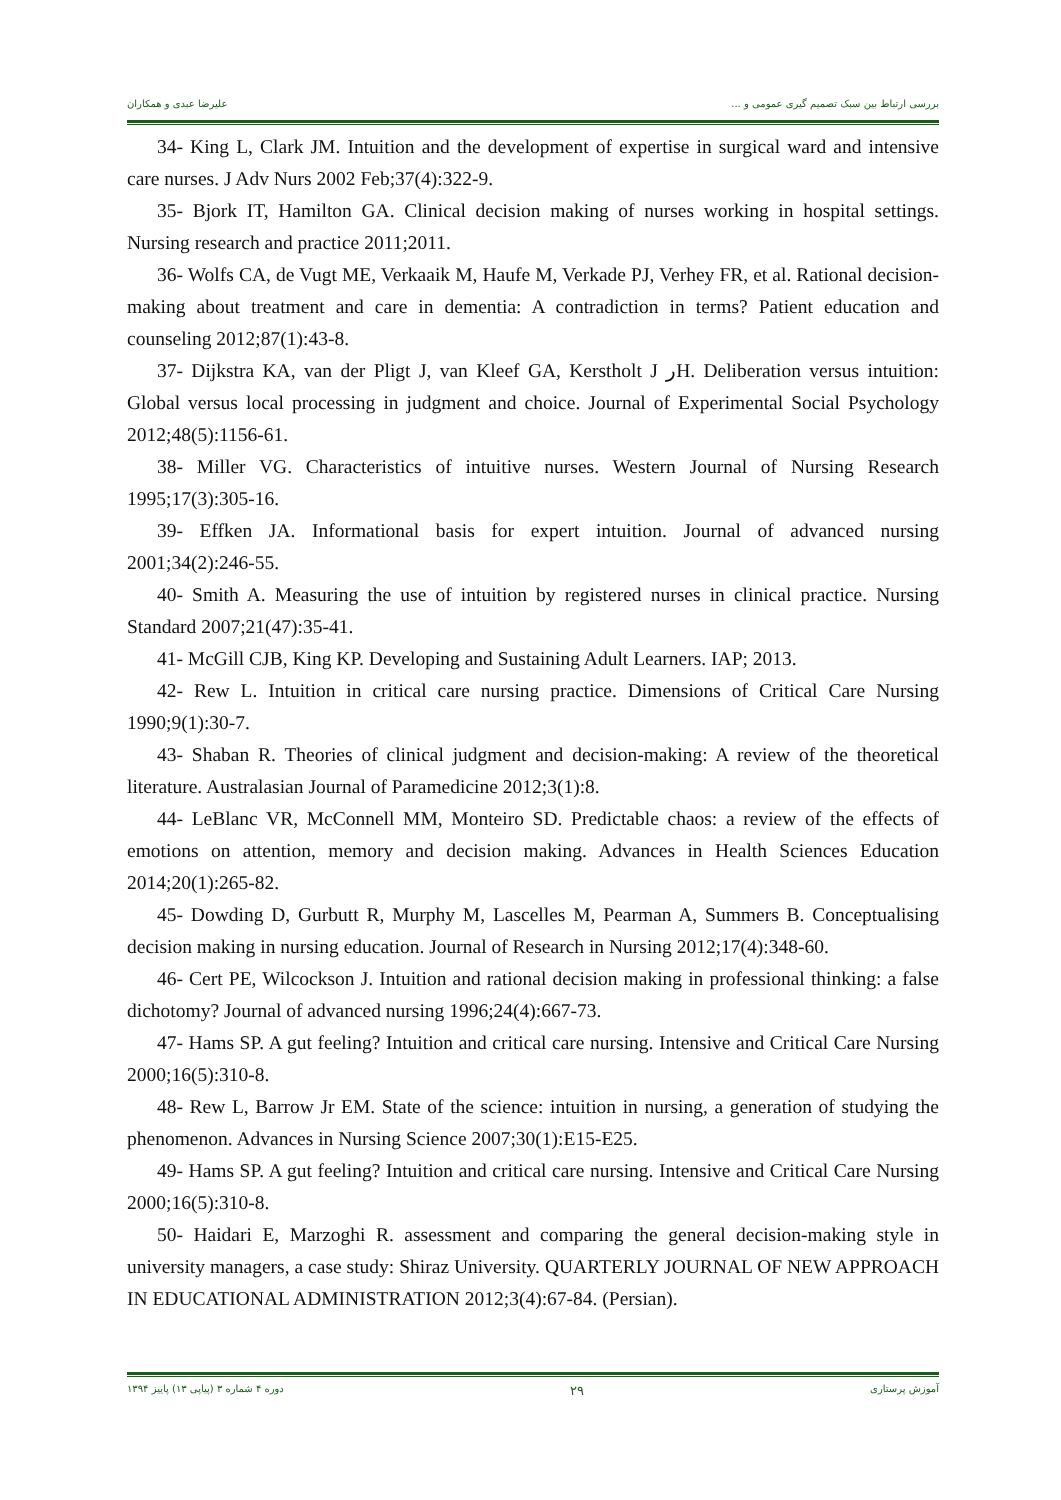علیرضا عبدی و همکاران بررسی ارتباط بین سبک تصمیم گیری عمومی و ...
34- King L, Clark JM. Intuition and the development of expertise in surgical ward and intensive care nurses. J Adv Nurs 2002 Feb;37(4):322-9.
35- Bjork IT, Hamilton GA. Clinical decision making of nurses working in hospital settings. Nursing research and practice 2011;2011.
36- Wolfs CA, de Vugt ME, Verkaaik M, Haufe M, Verkade PJ, Verhey FR, et al. Rational decision-making about treatment and care in dementia: A contradiction in terms? Patient education and counseling 2012;87(1):43-8.
37- Dijkstra KA, van der Pligt J, van Kleef GA, Kerstholt J رH. Deliberation versus intuition: Global versus local processing in judgment and choice. Journal of Experimental Social Psychology 2012;48(5):1156-61.
38- Miller VG. Characteristics of intuitive nurses. Western Journal of Nursing Research 1995;17(3):305-16.
39- Effken JA. Informational basis for expert intuition. Journal of advanced nursing 2001;34(2):246-55.
40- Smith A. Measuring the use of intuition by registered nurses in clinical practice. Nursing Standard 2007;21(47):35-41.
41- McGill CJB, King KP. Developing and Sustaining Adult Learners. IAP; 2013.
42- Rew L. Intuition in critical care nursing practice. Dimensions of Critical Care Nursing 1990;9(1):30-7.
43- Shaban R. Theories of clinical judgment and decision-making: A review of the theoretical literature. Australasian Journal of Paramedicine 2012;3(1):8.
44- LeBlanc VR, McConnell MM, Monteiro SD. Predictable chaos: a review of the effects of emotions on attention, memory and decision making. Advances in Health Sciences Education 2014;20(1):265-82.
45- Dowding D, Gurbutt R, Murphy M, Lascelles M, Pearman A, Summers B. Conceptualising decision making in nursing education. Journal of Research in Nursing 2012;17(4):348-60.
46- Cert PE, Wilcockson J. Intuition and rational decision making in professional thinking: a false dichotomy? Journal of advanced nursing 1996;24(4):667-73.
47- Hams SP. A gut feeling? Intuition and critical care nursing. Intensive and Critical Care Nursing 2000;16(5):310-8.
48- Rew L, Barrow Jr EM. State of the science: intuition in nursing, a generation of studying the phenomenon. Advances in Nursing Science 2007;30(1):E15-E25.
49- Hams SP. A gut feeling? Intuition and critical care nursing. Intensive and Critical Care Nursing 2000;16(5):310-8.
50- Haidari E, Marzoghi R. assessment and comparing the general decision-making style in university managers, a case study: Shiraz University. QUARTERLY JOURNAL OF NEW APPROACH IN EDUCATIONAL ADMINISTRATION 2012;3(4):67-84. (Persian).
دوره ۴ شماره ۳ (پیاپی ۱۳) پاییز ۱۳۹۴ ۲۹ آموزش پرستاری